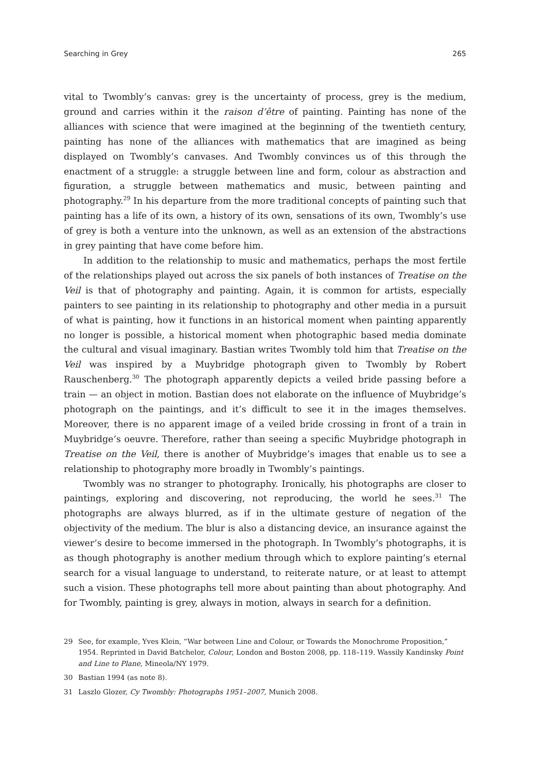Searching in Grey 265
vital to Twombly’s canvas: grey is the uncertainty of process, grey is the medium, ground and carries within it the raison d’être of painting. Painting has none of the alliances with science that were imagined at the beginning of the twentieth century, painting has none of the alliances with mathematics that are imagined as being displayed on Twombly’s canvases. And Twombly convinces us of this through the enactment of a struggle: a struggle between line and form, colour as abstraction and figuration, a struggle between mathematics and music, between painting and photography.<sup>29</sup> In his departure from the more traditional concepts of painting such that painting has a life of its own, a history of its own, sensations of its own, Twombly’s use of grey is both a venture into the unknown, as well as an extension of the abstractions in grey painting that have come before him.
In addition to the relationship to music and mathematics, perhaps the most fertile of the relationships played out across the six panels of both instances of Treatise on the Veil is that of photography and painting. Again, it is common for artists, especially painters to see painting in its relationship to photography and other media in a pursuit of what is painting, how it functions in an historical moment when painting apparently no longer is possible, a historical moment when photographic based media dominate the cultural and visual imaginary. Bastian writes Twombly told him that Treatise on the Veil was inspired by a Muybridge photograph given to Twombly by Robert Rauschenberg.<sup>30</sup> The photograph apparently depicts a veiled bride passing before a train — an object in motion. Bastian does not elaborate on the influence of Muybridge’s photograph on the paintings, and it’s difficult to see it in the images themselves. Moreover, there is no apparent image of a veiled bride crossing in front of a train in Muybridge’s oeuvre. Therefore, rather than seeing a specific Muybridge photograph in Treatise on the Veil, there is another of Muybridge’s images that enable us to see a relationship to photography more broadly in Twombly’s paintings.
Twombly was no stranger to photography. Ironically, his photographs are closer to paintings, exploring and discovering, not reproducing, the world he sees.<sup>31</sup> The photographs are always blurred, as if in the ultimate gesture of negation of the objectivity of the medium. The blur is also a distancing device, an insurance against the viewer’s desire to become immersed in the photograph. In Twombly’s photographs, it is as though photography is another medium through which to explore painting’s eternal search for a visual language to understand, to reiterate nature, or at least to attempt such a vision. These photographs tell more about painting than about photography. And for Twombly, painting is grey, always in motion, always in search for a definition.
29 See, for example, Yves Klein, “War between Line and Colour, or Towards the Monochrome Proposition,” 1954. Reprinted in David Batchelor, Colour, London and Boston 2008, pp. 118–119. Wassily Kandinsky Point and Line to Plane, Mineola/NY 1979.
30 Bastian 1994 (as note 8).
31 Laszlo Glozer, Cy Twombly: Photographs 1951–2007, Munich 2008.